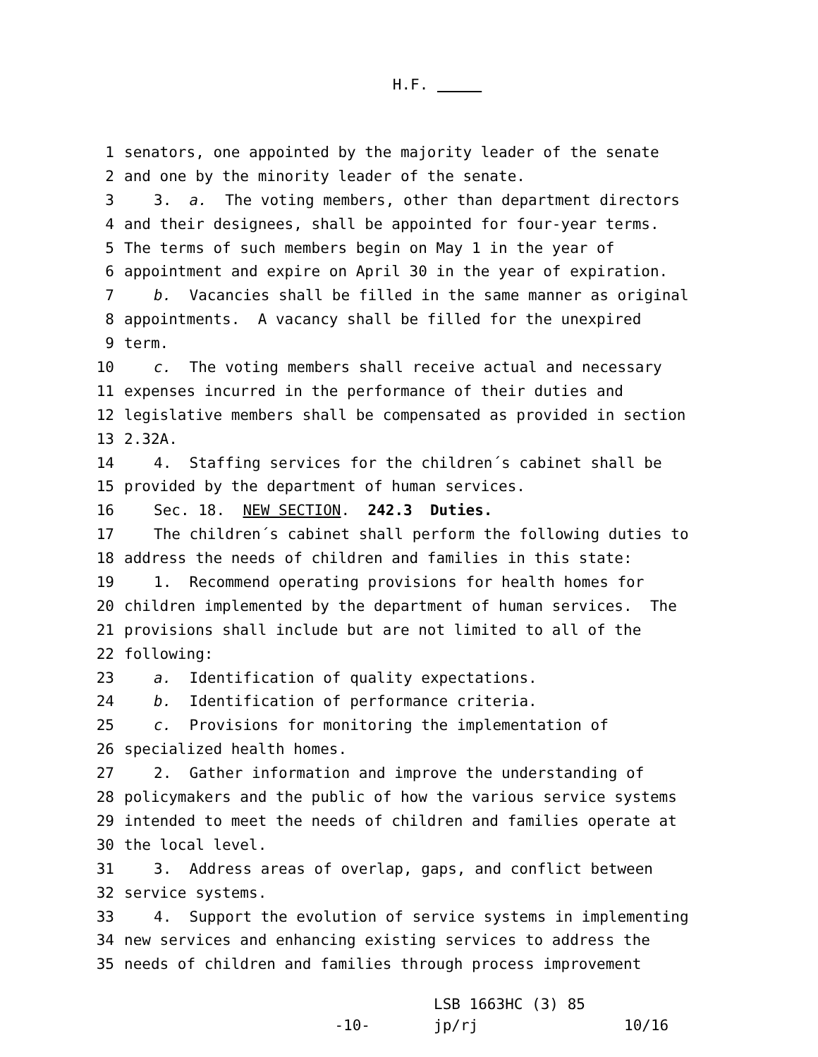H.F.
1 senators, one appointed by the majority leader of the senate
2 and one by the minority leader of the senate.
3 3. a. The voting members, other than department directors
4 and their designees, shall be appointed for four-year terms.
5 The terms of such members begin on May 1 in the year of
6 appointment and expire on April 30 in the year of expiration.
7 b. Vacancies shall be filled in the same manner as original
8 appointments. A vacancy shall be filled for the unexpired
9 term.
10 c. The voting members shall receive actual and necessary
11 expenses incurred in the performance of their duties and
12 legislative members shall be compensated as provided in section
13 2.32A.
14 4. Staffing services for the children´s cabinet shall be
15 provided by the department of human services.
16 Sec. 18. NEW SECTION. 242.3 Duties.
17 The children´s cabinet shall perform the following duties to
18 address the needs of children and families in this state:
19 1. Recommend operating provisions for health homes for
20 children implemented by the department of human services. The
21 provisions shall include but are not limited to all of the
22 following:
23 a. Identification of quality expectations.
24 b. Identification of performance criteria.
25 c. Provisions for monitoring the implementation of
26 specialized health homes.
27 2. Gather information and improve the understanding of
28 policymakers and the public of how the various service systems
29 intended to meet the needs of children and families operate at
30 the local level.
31 3. Address areas of overlap, gaps, and conflict between
32 service systems.
33 4. Support the evolution of service systems in implementing
34 new services and enhancing existing services to address the
35 needs of children and families through process improvement
-10-
LSB 1663HC (3) 85
jp/rj
10/16